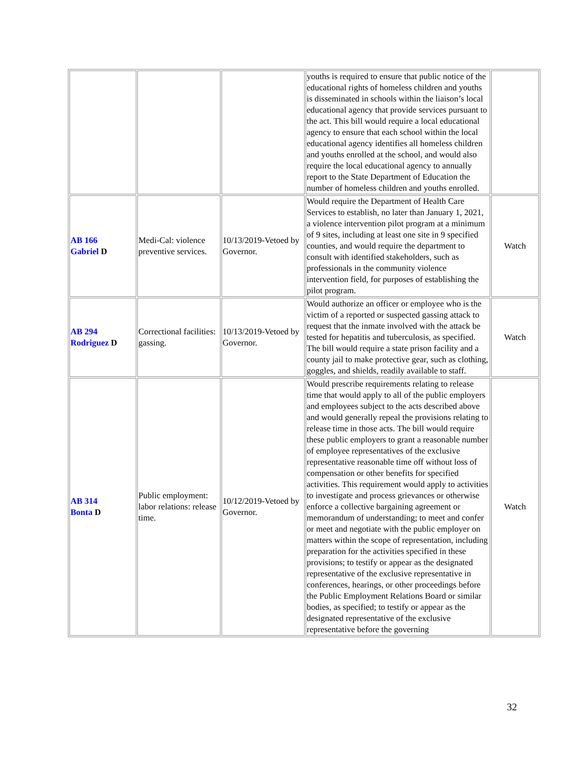| | | | youths is required to ensure that public notice of the educational rights of homeless children and youths is disseminated in schools within the liaison’s local educational agency that provide services pursuant to the act. This bill would require a local educational agency to ensure that each school within the local educational agency identifies all homeless children and youths enrolled at the school, and would also require the local educational agency to annually report to the State Department of Education the number of homeless children and youths enrolled. | |
| AB 166 Gabriel D | Medi-Cal: violence preventive services. | 10/13/2019-Vetoed by Governor. | Would require the Department of Health Care Services to establish, no later than January 1, 2021, a violence intervention pilot program at a minimum of 9 sites, including at least one site in 9 specified counties, and would require the department to consult with identified stakeholders, such as professionals in the community violence intervention field, for purposes of establishing the pilot program. | Watch |
| AB 294 Rodriguez D | Correctional facilities: gassing. | 10/13/2019-Vetoed by Governor. | Would authorize an officer or employee who is the victim of a reported or suspected gassing attack to request that the inmate involved with the attack be tested for hepatitis and tuberculosis, as specified. The bill would require a state prison facility and a county jail to make protective gear, such as clothing, goggles, and shields, readily available to staff. | Watch |
| AB 314 Bonta D | Public employment: labor relations: release time. | 10/12/2019-Vetoed by Governor. | Would prescribe requirements relating to release time that would apply to all of the public employers and employees subject to the acts described above and would generally repeal the provisions relating to release time in those acts. The bill would require these public employers to grant a reasonable number of employee representatives of the exclusive representative reasonable time off without loss of compensation or other benefits for specified activities. This requirement would apply to activities to investigate and process grievances or otherwise enforce a collective bargaining agreement or memorandum of understanding; to meet and confer or meet and negotiate with the public employer on matters within the scope of representation, including preparation for the activities specified in these provisions; to testify or appear as the designated representative of the exclusive representative in conferences, hearings, or other proceedings before the Public Employment Relations Board or similar bodies, as specified; to testify or appear as the designated representative of the exclusive representative before the governing | Watch |
32